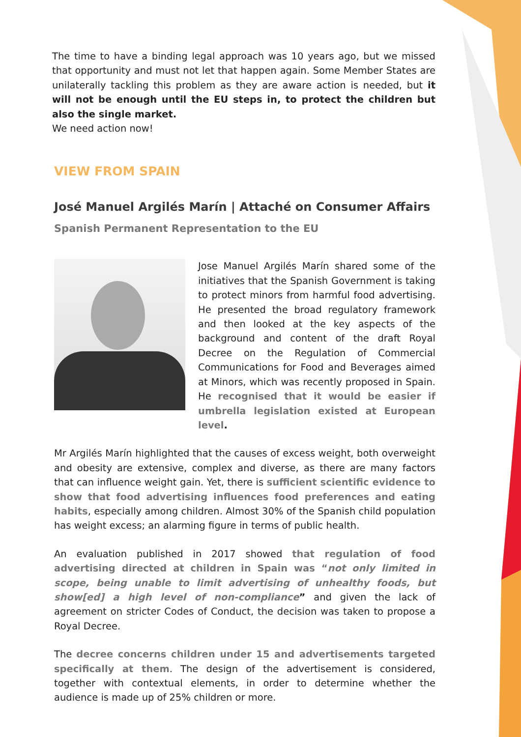The time to have a binding legal approach was 10 years ago, but we missed that opportunity and must not let that happen again. Some Member States are unilaterally tackling this problem as they are aware action is needed, but it will not be enough until the EU steps in, to protect the children but also the single market.
We need action now!
VIEW FROM SPAIN
José Manuel Argilés Marín | Attaché on Consumer Affairs
Spanish Permanent Representation to the EU
Jose Manuel Argilés Marín shared some of the initiatives that the Spanish Government is taking to protect minors from harmful food advertising. He presented the broad regulatory framework and then looked at the key aspects of the background and content of the draft Royal Decree on the Regulation of Commercial Communications for Food and Beverages aimed at Minors, which was recently proposed in Spain. He recognised that it would be easier if umbrella legislation existed at European level.
Mr Argilés Marín highlighted that the causes of excess weight, both overweight and obesity are extensive, complex and diverse, as there are many factors that can influence weight gain. Yet, there is sufficient scientific evidence to show that food advertising influences food preferences and eating habits, especially among children. Almost 30% of the Spanish child population has weight excess; an alarming figure in terms of public health.
An evaluation published in 2017 showed that regulation of food advertising directed at children in Spain was “not only limited in scope, being unable to limit advertising of unhealthy foods, but show[ed] a high level of non-compliance” and given the lack of agreement on stricter Codes of Conduct, the decision was taken to propose a Royal Decree.
The decree concerns children under 15 and advertisements targeted specifically at them. The design of the advertisement is considered, together with contextual elements, in order to determine whether the audience is made up of 25% children or more.